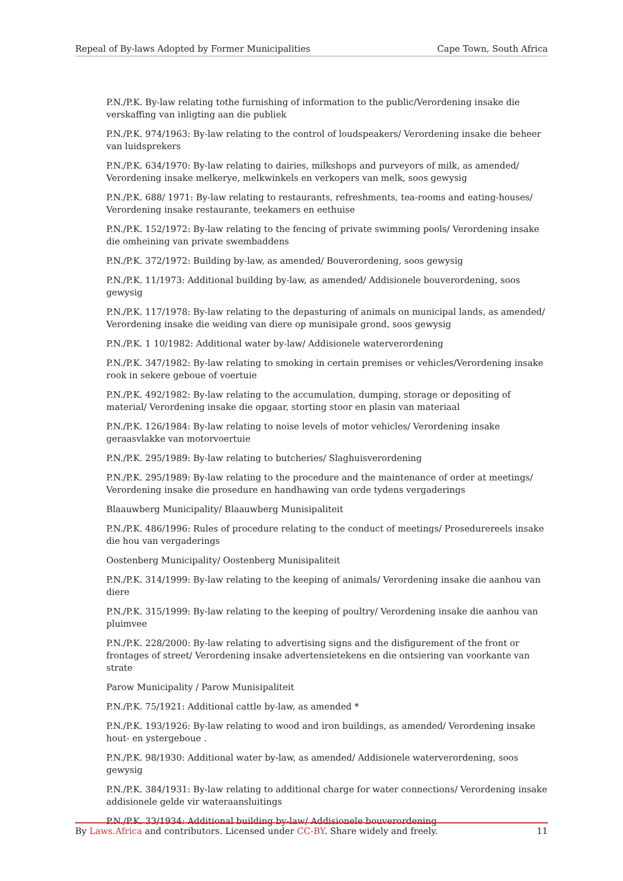Repeal of By-laws Adopted by Former Municipalities Cape Town, South Africa
P.N./P.K. By-law relating tothe furnishing of information to the public/Verordening insake die verskaffing van inligting aan die publiek
P.N./P.K. 974/1963: By-law relating to the control of loudspeakers/ Verordening insake die beheer van luidsprekers
P.N./P.K. 634/1970: By-law relating to dairies, milkshops and purveyors of milk, as amended/ Verordening insake melkerye, melkwinkels en verkopers van melk, soos gewysig
P.N./P.K. 688/ 1971: By-law relating to restaurants, refreshments, tea-rooms and eating-houses/ Verordening insake restaurante, teekamers en eethuise
P.N./P.K. 152/1972: By-law relating to the fencing of private swimming pools/ Verordening insake die omheining van private swembaddens
P.N./P.K. 372/1972: Building by-law, as amended/ Bouverordening, soos gewysig
P.N./P.K. 11/1973: Additional building by-law, as amended/ Addisionele bouverordening, soos gewysig
P.N./P.K. 117/1978: By-law relating to the depasturing of animals on municipal lands, as amended/ Verordening insake die weiding van diere op munisipale grond, soos gewysig
P.N./P.K. 1 10/1982: Additional water by-law/ Addisionele waterverordening
P.N./P.K. 347/1982: By-law relating to smoking in certain premises or vehicles/Verordening insake rook in sekere geboue of voertuie
P.N./P.K. 492/1982: By-law relating to the accumulation, dumping, storage or depositing of material/ Verordening insake die opgaar, storting stoor en plasin van materiaal
P.N./P.K. 126/1984: By-law relating to noise levels of motor vehicles/ Verordening insake geraasvlakke van motorvoertuie
P.N./P.K. 295/1989: By-law relating to butcheries/ Slaghuisverordening
P.N./P.K. 295/1989: By-law relating to the procedure and the maintenance of order at meetings/ Verordening insake die prosedure en handhawing van orde tydens vergaderings
Blaauwberg Municipality/ Blaauwberg Munisipaliteit
P.N./P.K. 486/1996: Rules of procedure relating to the conduct of meetings/ Prosedurereels insake die hou van vergaderings
Oostenberg Municipality/ Oostenberg Munisipaliteit
P.N./P.K. 314/1999: By-law relating to the keeping of animals/ Verordening insake die aanhou van diere
P.N./P.K. 315/1999: By-law relating to the keeping of poultry/ Verordening insake die aanhou van pluimvee
P.N./P.K. 228/2000: By-law relating to advertising signs and the disfigurement of the front or frontages of street/ Verordening insake advertensietekens en die ontsiering van voorkante van strate
Parow Municipality / Parow Munisipaliteit
P.N./P.K. 75/1921: Additional cattle by-law, as amended *
P.N./P.K. 193/1926: By-law relating to wood and iron buildings, as amended/ Verordening insake hout- en ystergeboue .
P.N./P.K. 98/1930: Additional water by-law, as amended/ Addisionele waterverordening, soos gewysig
P.N./P.K. 384/1931: By-law relating to additional charge for water connections/ Verordening insake addisionele gelde vir wateraansluitings
P.N./P.K. 33/1934: Additional building by-law/ Addisionele bouverordening
By Laws.Africa and contributors. Licensed under CC-BY. Share widely and freely. 11